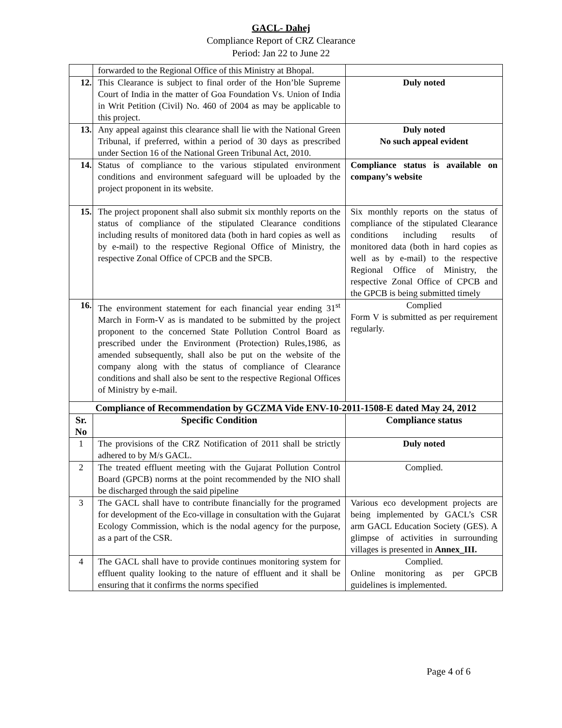GACL- Dahej
Compliance Report of CRZ Clearance
Period: Jan 22 to June 22
| | forwarded to the Regional Office of this Ministry at Bhopal. | |
| 12. | This Clearance is subject to final order of the Hon’ble Supreme Court of India in the matter of Goa Foundation Vs. Union of India in Writ Petition (Civil) No. 460 of 2004 as may be applicable to this project. | Duly noted |
| 13. | Any appeal against this clearance shall lie with the National Green Tribunal, if preferred, within a period of 30 days as prescribed under Section 16 of the National Green Tribunal Act, 2010. | Duly noted No such appeal evident |
| 14. | Status of compliance to the various stipulated environment conditions and environment safeguard will be uploaded by the project proponent in its website. | Compliance status is available on company’s website |
| 15. | The project proponent shall also submit six monthly reports on the status of compliance of the stipulated Clearance conditions including results of monitored data (both in hard copies as well as by e-mail) to the respective Regional Office of Ministry, the respective Zonal Office of CPCB and the SPCB. | Six monthly reports on the status of compliance of the stipulated Clearance conditions including results of monitored data (both in hard copies as well as by e-mail) to the respective Regional Office of Ministry, the respective Zonal Office of CPCB and the GPCB is being submitted timely |
| 16. | The environment statement for each financial year ending 31<sup>st</sup> March in Form-V as is mandated to be submitted by the project proponent to the concerned State Pollution Control Board as prescribed under the Environment (Protection) Rules,1986, as amended subsequently, shall also be put on the website of the company along with the status of compliance of Clearance conditions and shall also be sent to the respective Regional Offices of Ministry by e-mail. | Complied Form V is submitted as per requirement regularly. |
| Compliance of Recommendation by GCZMA Vide ENV-10-2011-1508-E dated May 24, 2012 | | |
| Sr. No | Specific Condition | Compliance status |
| 1 | The provisions of the CRZ Notification of 2011 shall be strictly adhered to by M/s GACL. | Duly noted |
| 2 | The treated effluent meeting with the Gujarat Pollution Control Board (GPCB) norms at the point recommended by the NIO shall be discharged through the said pipeline | Complied. |
| 3 | The GACL shall have to contribute financially for the programed for development of the Eco-village in consultation with the Gujarat Ecology Commission, which is the nodal agency for the purpose, as a part of the CSR. | Various eco development projects are being implemented by GACL’s CSR arm GACL Education Society (GES). A glimpse of activities in surrounding villages is presented in Annex_III. |
| 4 | The GACL shall have to provide continues monitoring system for effluent quality looking to the nature of effluent and it shall be ensuring that it confirms the norms specified | Complied. Online monitoring as per GPCB guidelines is implemented. |
Page 4 of 6